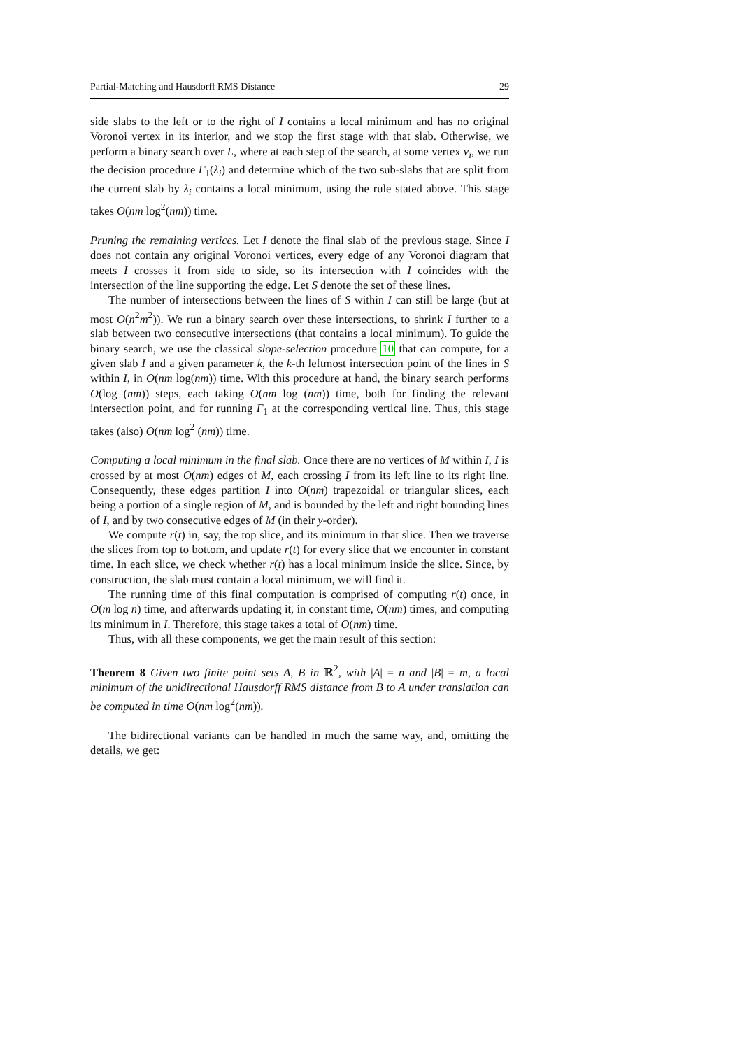Partial-Matching and Hausdorff RMS Distance 29
side slabs to the left or to the right of I contains a local minimum and has no original Voronoi vertex in its interior, and we stop the first stage with that slab. Otherwise, we perform a binary search over L, where at each step of the search, at some vertex v<sub>i</sub>, we run the decision procedure Γ<sub>1</sub>(λ<sub>i</sub>) and determine which of the two sub-slabs that are split from the current slab by λ<sub>i</sub> contains a local minimum, using the rule stated above. This stage takes O(nm log<sup>2</sup>(nm)) time.
Pruning the remaining vertices. Let I denote the final slab of the previous stage. Since I does not contain any original Voronoi vertices, every edge of any Voronoi diagram that meets I crosses it from side to side, so its intersection with I coincides with the intersection of the line supporting the edge. Let S denote the set of these lines.
The number of intersections between the lines of S within I can still be large (but at most O(n<sup>2</sup>m<sup>2</sup>)). We run a binary search over these intersections, to shrink I further to a slab between two consecutive intersections (that contains a local minimum). To guide the binary search, we use the classical slope-selection procedure 10 that can compute, for a given slab I and a given parameter k, the k-th leftmost intersection point of the lines in S within I, in O(nm log(nm)) time. With this procedure at hand, the binary search performs O(log (nm)) steps, each taking O(nm log (nm)) time, both for finding the relevant intersection point, and for running Γ<sub>1</sub> at the corresponding vertical line. Thus, this stage takes (also) O(nm log<sup>2</sup> (nm)) time.
Computing a local minimum in the final slab. Once there are no vertices of M within I, I is crossed by at most O(nm) edges of M, each crossing I from its left line to its right line. Consequently, these edges partition I into O(nm) trapezoidal or triangular slices, each being a portion of a single region of M, and is bounded by the left and right bounding lines of I, and by two consecutive edges of M (in their y-order).
We compute r(t) in, say, the top slice, and its minimum in that slice. Then we traverse the slices from top to bottom, and update r(t) for every slice that we encounter in constant time. In each slice, we check whether r(t) has a local minimum inside the slice. Since, by construction, the slab must contain a local minimum, we will find it.
The running time of this final computation is comprised of computing r(t) once, in O(m log n) time, and afterwards updating it, in constant time, O(nm) times, and computing its minimum in I. Therefore, this stage takes a total of O(nm) time.
Thus, with all these components, we get the main result of this section:
Theorem 8 Given two finite point sets A, B in ℝ<sup>2</sup>, with |A| = n and |B| = m, a local minimum of the unidirectional Hausdorff RMS distance from B to A under translation can be computed in time O(nm log<sup>2</sup>(nm)).
The bidirectional variants can be handled in much the same way, and, omitting the details, we get: